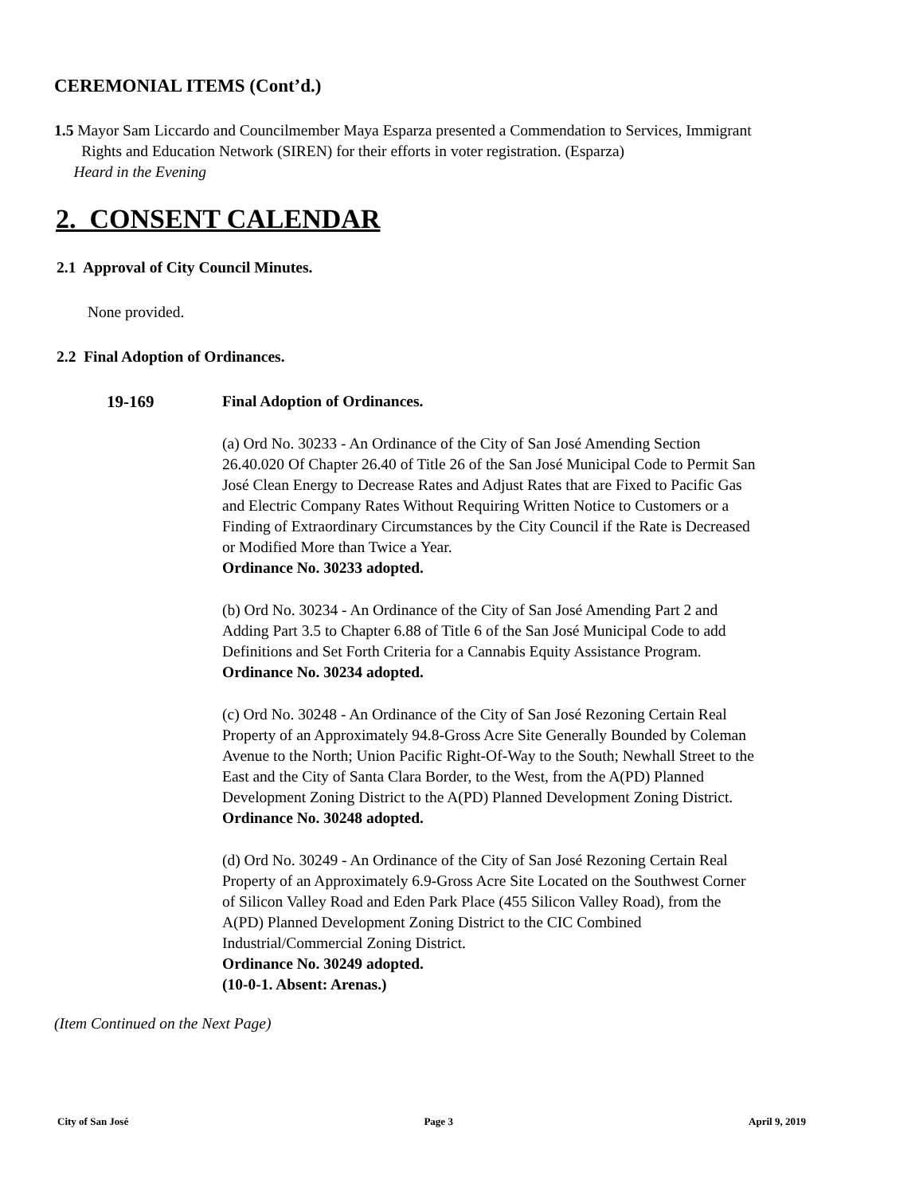CEREMONIAL ITEMS (Cont’d.)
1.5 Mayor Sam Liccardo and Councilmember Maya Esparza presented a Commendation to Services, Immigrant
Rights and Education Network (SIREN) for their efforts in voter registration. (Esparza)
Heard in the Evening
2. CONSENT CALENDAR
2.1 Approval of City Council Minutes.
None provided.
2.2 Final Adoption of Ordinances.
19-169 Final Adoption of Ordinances.
(a) Ord No. 30233 - An Ordinance of the City of San José Amending Section 26.40.020 Of Chapter 26.40 of Title 26 of the San José Municipal Code to Permit San José Clean Energy to Decrease Rates and Adjust Rates that are Fixed to Pacific Gas and Electric Company Rates Without Requiring Written Notice to Customers or a Finding of Extraordinary Circumstances by the City Council if the Rate is Decreased or Modified More than Twice a Year.
Ordinance No. 30233 adopted.
(b) Ord No. 30234 - An Ordinance of the City of San José Amending Part 2 and Adding Part 3.5 to Chapter 6.88 of Title 6 of the San José Municipal Code to add Definitions and Set Forth Criteria for a Cannabis Equity Assistance Program.
Ordinance No. 30234 adopted.
(c) Ord No. 30248 - An Ordinance of the City of San José Rezoning Certain Real Property of an Approximately 94.8-Gross Acre Site Generally Bounded by Coleman Avenue to the North; Union Pacific Right-Of-Way to the South; Newhall Street to the East and the City of Santa Clara Border, to the West, from the A(PD) Planned Development Zoning District to the A(PD) Planned Development Zoning District.
Ordinance No. 30248 adopted.
(d) Ord No. 30249 - An Ordinance of the City of San José Rezoning Certain Real Property of an Approximately 6.9-Gross Acre Site Located on the Southwest Corner of Silicon Valley Road and Eden Park Place (455 Silicon Valley Road), from the A(PD) Planned Development Zoning District to the CIC Combined Industrial/Commercial Zoning District.
Ordinance No. 30249 adopted.
(10-0-1. Absent: Arenas.)
(Item Continued on the Next Page)
City of San José Page 3 April 9, 2019